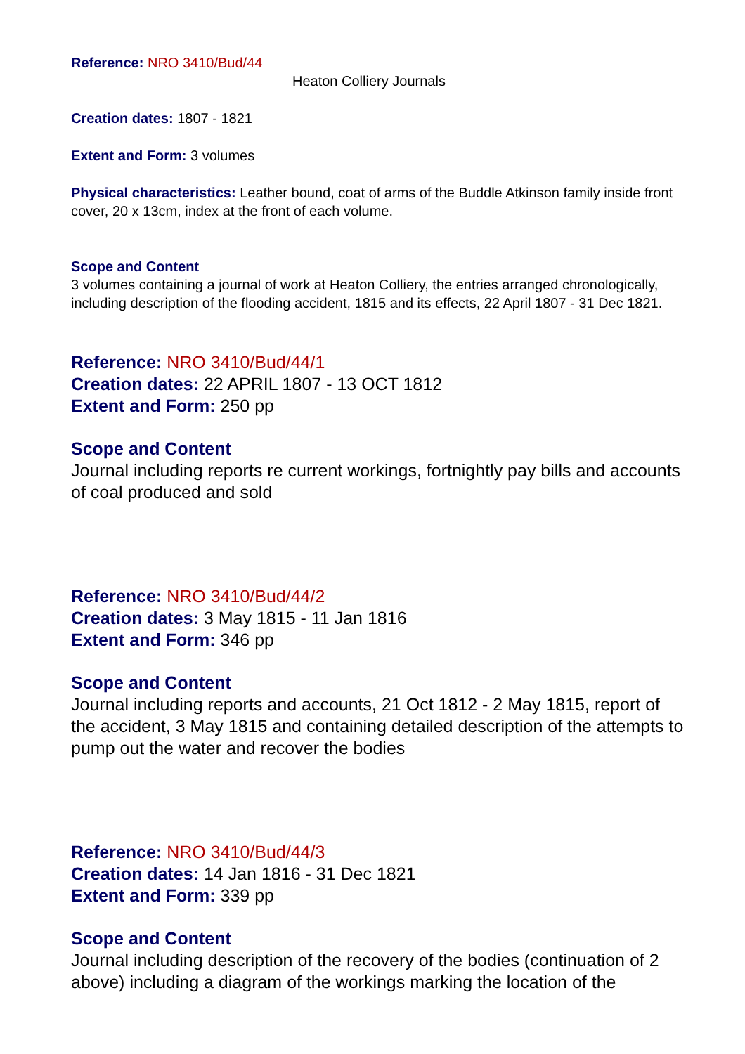Reference: NRO 3410/Bud/44
Heaton Colliery Journals
Creation dates: 1807 - 1821
Extent and Form: 3 volumes
Physical characteristics: Leather bound, coat of arms of the Buddle Atkinson family inside front cover, 20 x 13cm, index at the front of each volume.
Scope and Content
3 volumes containing a journal of work at Heaton Colliery, the entries arranged chronologically, including description of the flooding accident, 1815 and its effects, 22 April 1807 - 31 Dec 1821.
Reference: NRO 3410/Bud/44/1
Creation dates: 22 APRIL 1807 - 13 OCT 1812
Extent and Form: 250 pp
Scope and Content
Journal including reports re current workings, fortnightly pay bills and accounts of coal produced and sold
Reference: NRO 3410/Bud/44/2
Creation dates: 3 May 1815 - 11 Jan 1816
Extent and Form: 346 pp
Scope and Content
Journal including reports and accounts, 21 Oct 1812 - 2 May 1815, report of the accident, 3 May 1815 and containing detailed description of the attempts to pump out the water and recover the bodies
Reference: NRO 3410/Bud/44/3
Creation dates: 14 Jan 1816 - 31 Dec 1821
Extent and Form: 339 pp
Scope and Content
Journal including description of the recovery of the bodies (continuation of 2 above) including a diagram of the workings marking the location of the